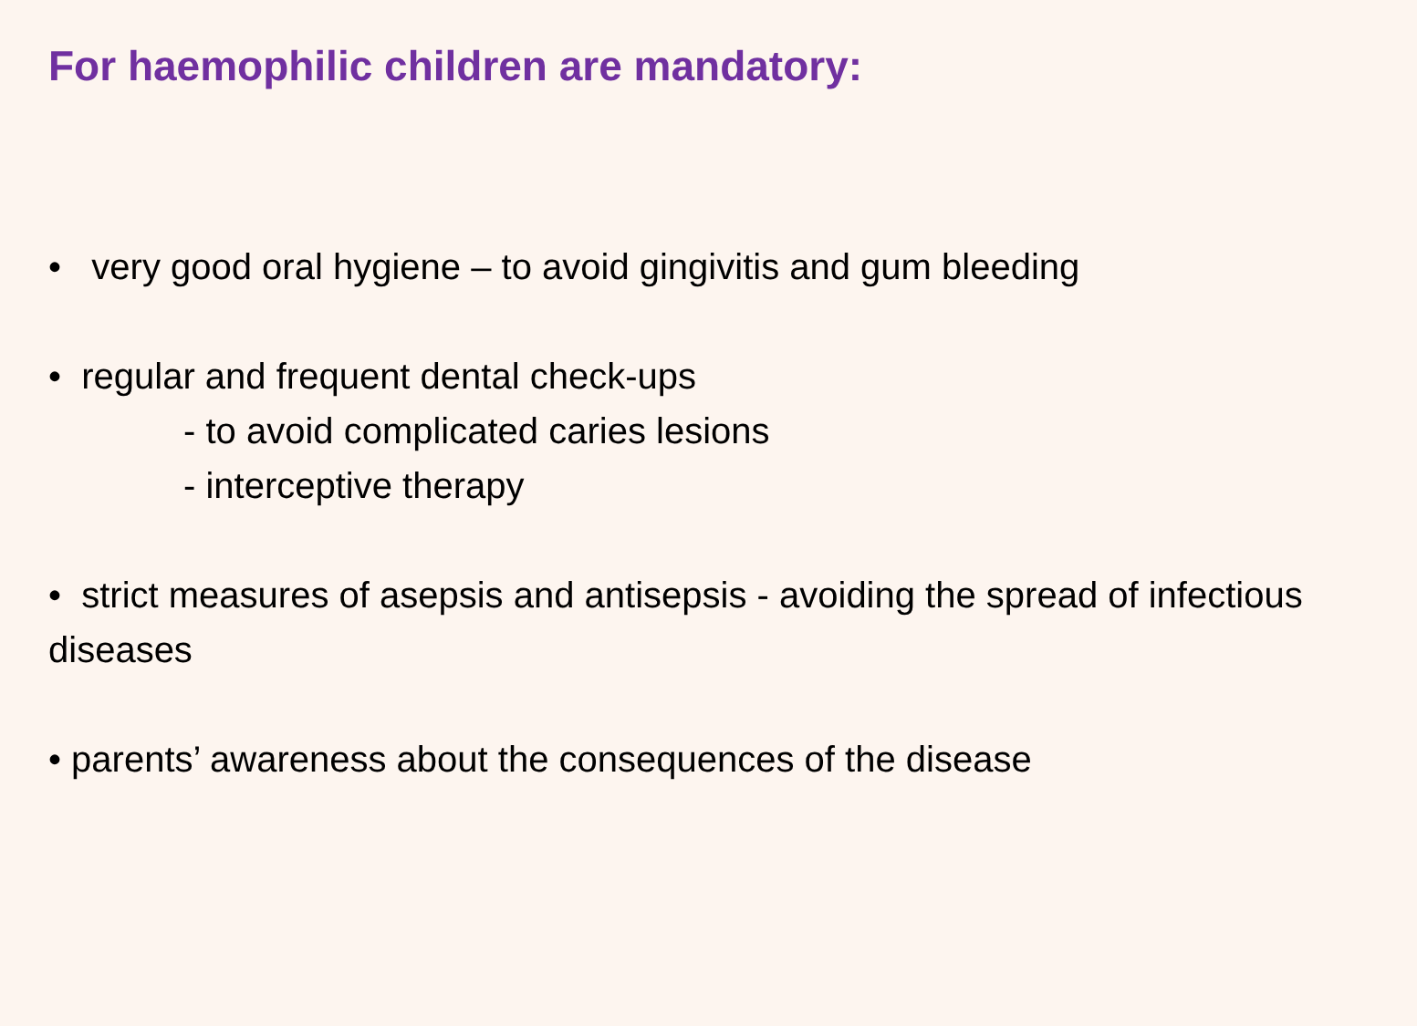For haemophilic children are mandatory:
• very good oral hygiene – to avoid gingivitis and gum bleeding
• regular and frequent dental check-ups
- to avoid complicated caries lesions
- interceptive therapy
• strict measures of asepsis and antisepsis - avoiding the spread of infectious diseases
• parents’ awareness about the consequences of the disease